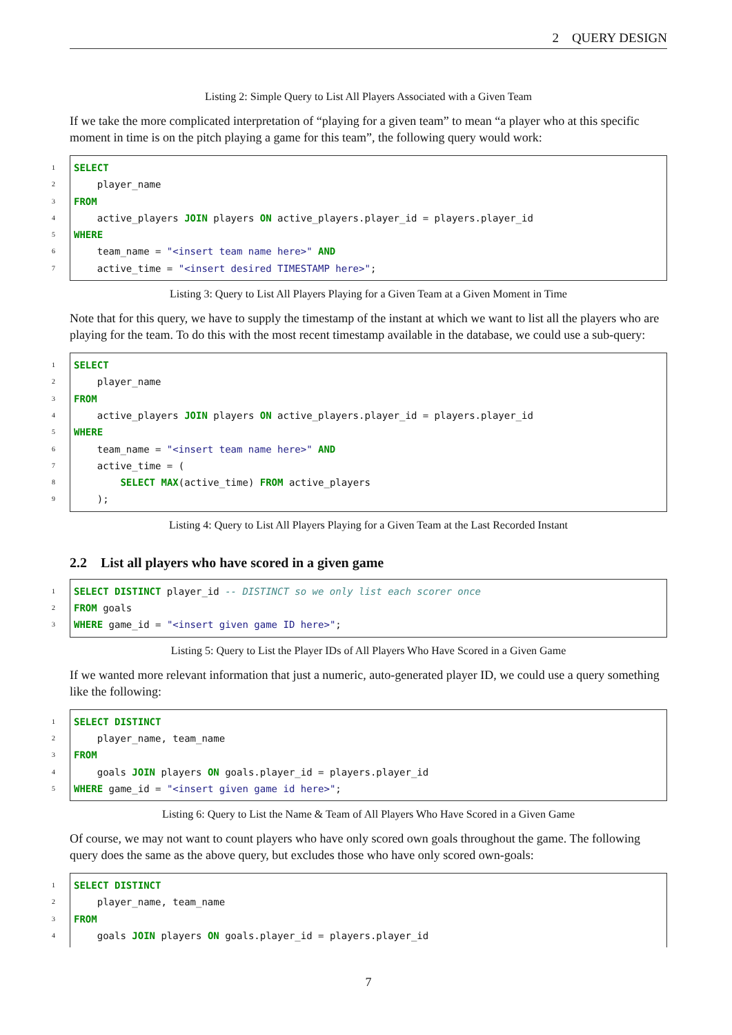2 QUERY DESIGN
Listing 2: Simple Query to List All Players Associated with a Given Team
If we take the more complicated interpretation of “playing for a given team” to mean “a player who at this specific moment in time is on the pitch playing a game for this team”, the following query would work:
1 SELECT
2 player_name
3 FROM
4 active_players JOIN players ON active_players.player_id = players.player_id
5 WHERE
6 team_name = "<insert team name here>" AND
7 active_time = "<insert desired TIMESTAMP here>";
Listing 3: Query to List All Players Playing for a Given Team at a Given Moment in Time
Note that for this query, we have to supply the timestamp of the instant at which we want to list all the players who are playing for the team. To do this with the most recent timestamp available in the database, we could use a sub-query:
1 SELECT
2 player_name
3 FROM
4 active_players JOIN players ON active_players.player_id = players.player_id
5 WHERE
6 team_name = "<insert team name here>" AND
7 active_time = (
8 SELECT MAX(active_time) FROM active_players
9 );
Listing 4: Query to List All Players Playing for a Given Team at the Last Recorded Instant
2.2 List all players who have scored in a given game
1 SELECT DISTINCT player_id -- DISTINCT so we only list each scorer once
2 FROM goals
3 WHERE game_id = "<insert given game ID here>";
Listing 5: Query to List the Player IDs of All Players Who Have Scored in a Given Game
If we wanted more relevant information that just a numeric, auto-generated player ID, we could use a query something like the following:
1 SELECT DISTINCT
2 player_name, team_name
3 FROM
4 goals JOIN players ON goals.player_id = players.player_id
5 WHERE game_id = "<insert given game id here>";
Listing 6: Query to List the Name & Team of All Players Who Have Scored in a Given Game
Of course, we may not want to count players who have only scored own goals throughout the game. The following query does the same as the above query, but excludes those who have only scored own-goals:
1 SELECT DISTINCT
2 player_name, team_name
3 FROM
4 goals JOIN players ON goals.player_id = players.player_id
7